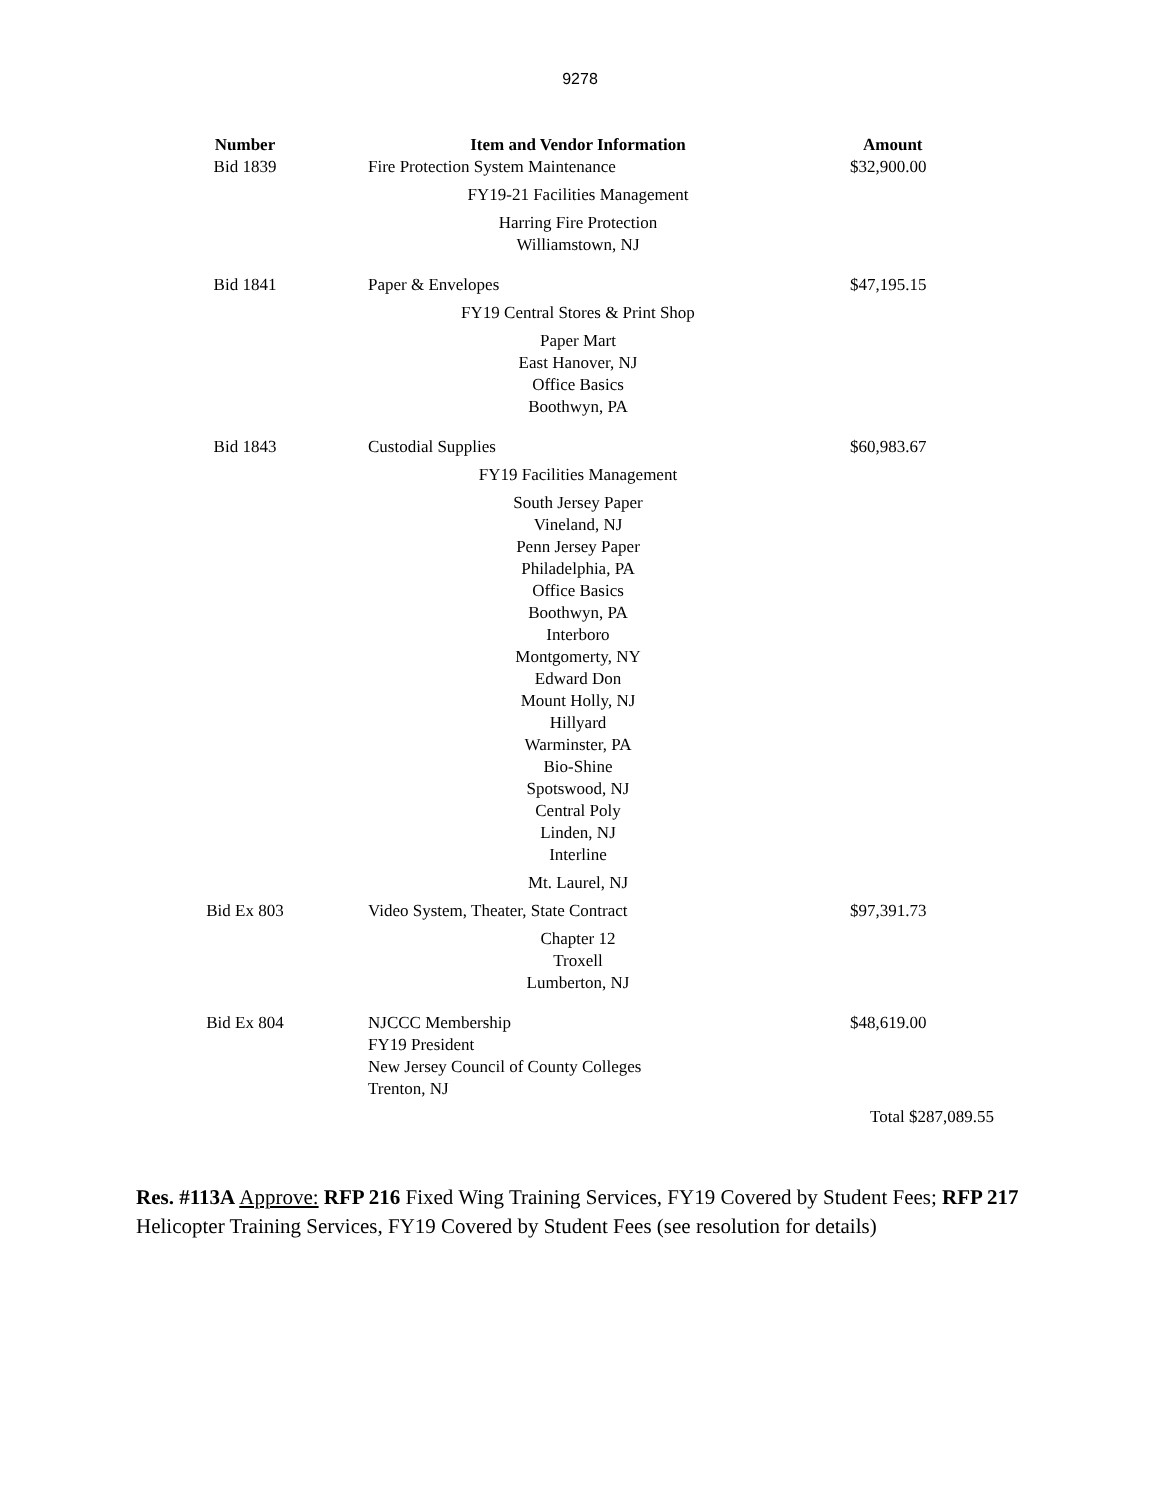9278
| Number | Item and Vendor Information | Amount |
| --- | --- | --- |
| Bid 1839 | Fire Protection System Maintenance | $32,900.00 |
| | FY19-21 Facilities Management | |
| | Harring Fire Protection Williamstown, NJ | |
| Bid 1841 | Paper & Envelopes | $47,195.15 |
| | FY19 Central Stores & Print Shop | |
| | Paper Mart East Hanover, NJ Office Basics Boothwyn, PA | |
| Bid 1843 | Custodial Supplies | $60,983.67 |
| | FY19 Facilities Management | |
| | South Jersey Paper Vineland, NJ Penn Jersey Paper Philadelphia, PA Office Basics Boothwyn, PA Interboro Montgomerty, NY Edward Don Mount Holly, NJ Hillyard Warminster, PA Bio-Shine Spotswood, NJ Central Poly Linden, NJ Interline | |
| | Mt. Laurel, NJ | |
| Bid Ex 803 | Video System, Theater, State Contract | $97,391.73 |
| | Chapter 12 Troxell Lumberton, NJ | |
| Bid Ex 804 | NJCCC Membership FY19 President New Jersey Council of County Colleges Trenton, NJ | $48,619.00 |
| | | Total $287,089.55 |
Res. #113A Approve: RFP 216 Fixed Wing Training Services, FY19 Covered by Student Fees; RFP 217 Helicopter Training Services, FY19 Covered by Student Fees (see resolution for details)